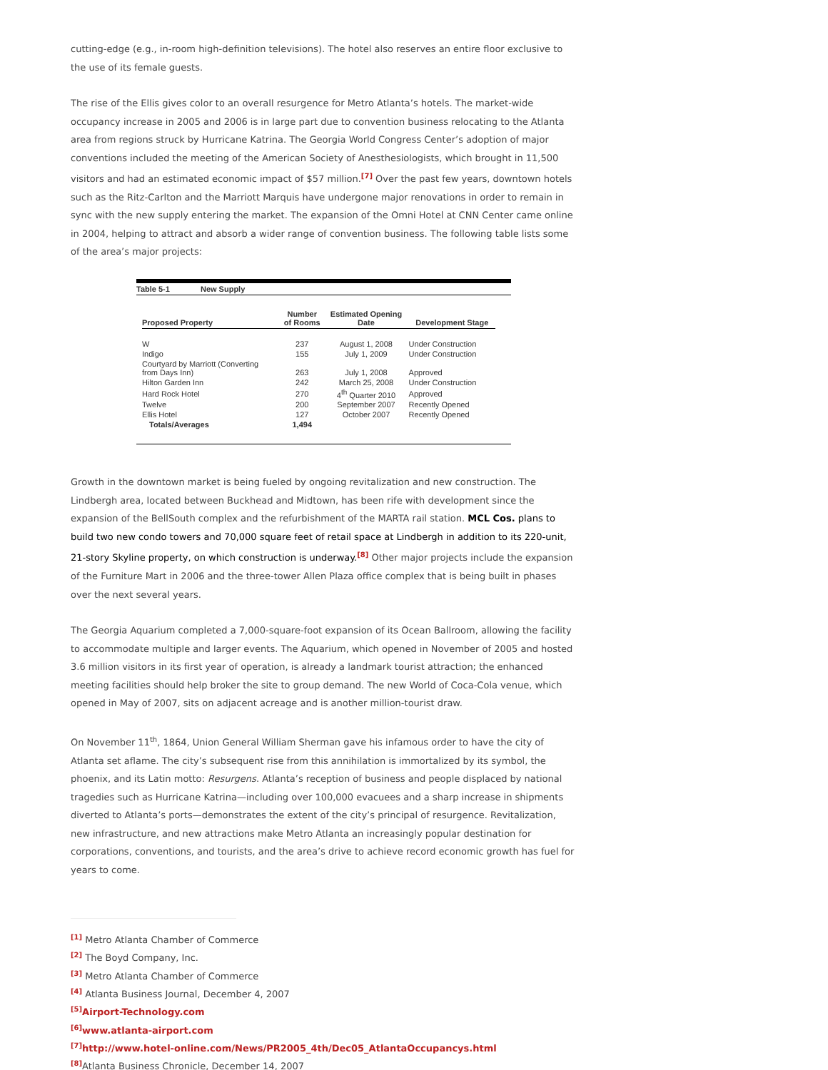cutting-edge (e.g., in-room high-definition televisions). The hotel also reserves an entire floor exclusive to the use of its female guests.
The rise of the Ellis gives color to an overall resurgence for Metro Atlanta’s hotels. The market-wide occupancy increase in 2005 and 2006 is in large part due to convention business relocating to the Atlanta area from regions struck by Hurricane Katrina. The Georgia World Congress Center’s adoption of major conventions included the meeting of the American Society of Anesthesiologists, which brought in 11,500 visitors and had an estimated economic impact of $57 million.<sup>[7]</sup> Over the past few years, downtown hotels such as the Ritz-Carlton and the Marriott Marquis have undergone major renovations in order to remain in sync with the new supply entering the market. The expansion of the Omni Hotel at CNN Center came online in 2004, helping to attract and absorb a wider range of convention business. The following table lists some of the area’s major projects:
Table 5-1 New Supply
| Proposed Property | Number of Rooms | Estimated Opening Date | Development Stage |
| --- | --- | --- | --- |
| W | 237 | August 1, 2008 | Under Construction |
| Indigo | 155 | July 1, 2009 | Under Construction |
| Courtyard by Marriott (Converting from Days Inn) | 263 | July 1, 2008 | Approved |
| Hilton Garden Inn | 242 | March 25, 2008 | Under Construction |
| Hard Rock Hotel | 270 | 4<sup>th</sup> Quarter 2010 | Approved |
| Twelve | 200 | September 2007 | Recently Opened |
| Ellis Hotel | 127 | October 2007 | Recently Opened |
| Totals/Averages | 1,494 | | |
Growth in the downtown market is being fueled by ongoing revitalization and new construction. The Lindbergh area, located between Buckhead and Midtown, has been rife with development since the expansion of the BellSouth complex and the refurbishment of the MARTA rail station. MCL Cos. plans to build two new condo towers and 70,000 square feet of retail space at Lindbergh in addition to its 220-unit, 21-story Skyline property, on which construction is underway.<sup>[8]</sup> Other major projects include the expansion of the Furniture Mart in 2006 and the three-tower Allen Plaza office complex that is being built in phases over the next several years.
The Georgia Aquarium completed a 7,000-square-foot expansion of its Ocean Ballroom, allowing the facility to accommodate multiple and larger events. The Aquarium, which opened in November of 2005 and hosted 3.6 million visitors in its first year of operation, is already a landmark tourist attraction; the enhanced meeting facilities should help broker the site to group demand. The new World of Coca-Cola venue, which opened in May of 2007, sits on adjacent acreage and is another million-tourist draw.
On November 11<sup>th</sup>, 1864, Union General William Sherman gave his infamous order to have the city of Atlanta set aflame. The city’s subsequent rise from this annihilation is immortalized by its symbol, the phoenix, and its Latin motto: Resurgens. Atlanta’s reception of business and people displaced by national tragedies such as Hurricane Katrina—including over 100,000 evacuees and a sharp increase in shipments diverted to Atlanta’s ports—demonstrates the extent of the city’s principal of resurgence. Revitalization, new infrastructure, and new attractions make Metro Atlanta an increasingly popular destination for corporations, conventions, and tourists, and the area’s drive to achieve record economic growth has fuel for years to come.
<sup>[1]</sup> Metro Atlanta Chamber of Commerce
<sup>[2]</sup> The Boyd Company, Inc.
<sup>[3]</sup> Metro Atlanta Chamber of Commerce
<sup>[4]</sup> Atlanta Business Journal, December 4, 2007
<sup>[5]</sup> Airport-Technology.com
<sup>[6]</sup> www.atlanta-airport.com
<sup>[7]</sup> http://www.hotel-online.com/News/PR2005_4th/Dec05_AtlantaOccupancys.html
<sup>[8]</sup> Atlanta Business Chronicle, December 14, 2007